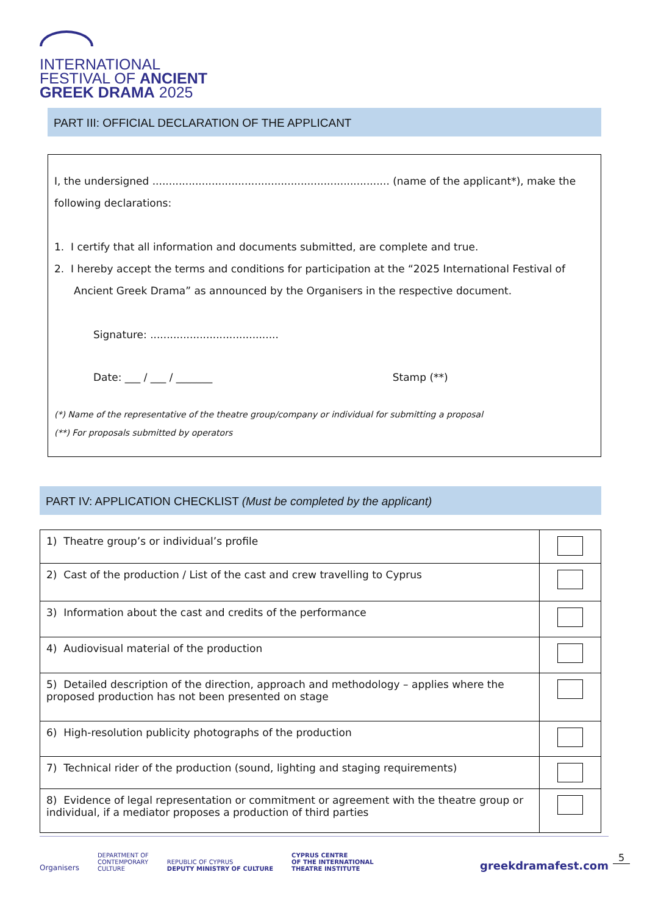INTERNATIONAL
FESTIVAL OF ANCIENT
GREEK DRAMA 2025
PART III: OFFICIAL DECLARATION OF THE APPLICANT
I, the undersigned ........................................................................ (name of the applicant*), make the following declarations:
1. I certify that all information and documents submitted, are complete and true.
2. I hereby accept the terms and conditions for participation at the “2025 International Festival of Ancient Greek Drama” as announced by the Organisers in the respective document.
Signature: .......................................
Date: ___ / ___ / _______ Stamp (**)
(*) Name of the representative of the theatre group/company or individual for submitting a proposal
(**) For proposals submitted by operators
PART IV: APPLICATION CHECKLIST (Must be completed by the applicant)
| 1) Theatre group’s or individual’s profile | |
| 2) Cast of the production / List of the cast and crew travelling to Cyprus | |
| 3) Information about the cast and credits of the performance | |
| 4) Audiovisual material of the production | |
| 5) Detailed description of the direction, approach and methodology – applies where the proposed production has not been presented on stage | |
| 6) High-resolution publicity photographs of the production | |
| 7) Technical rider of the production (sound, lighting and staging requirements) | |
| 8) Evidence of legal representation or commitment or agreement with the theatre group or individual, if a mediator proposes a production of third parties | |
Organisers DEPARTMENT OF
CONTEMPORARY
CULTURE REPUBLIC OF CYPRUS
DEPUTY MINISTRY OF CULTURE CYPRUS CENTRE
OF THE INTERNATIONAL
THEATRE INSTITUTE greekdramafest.com
5